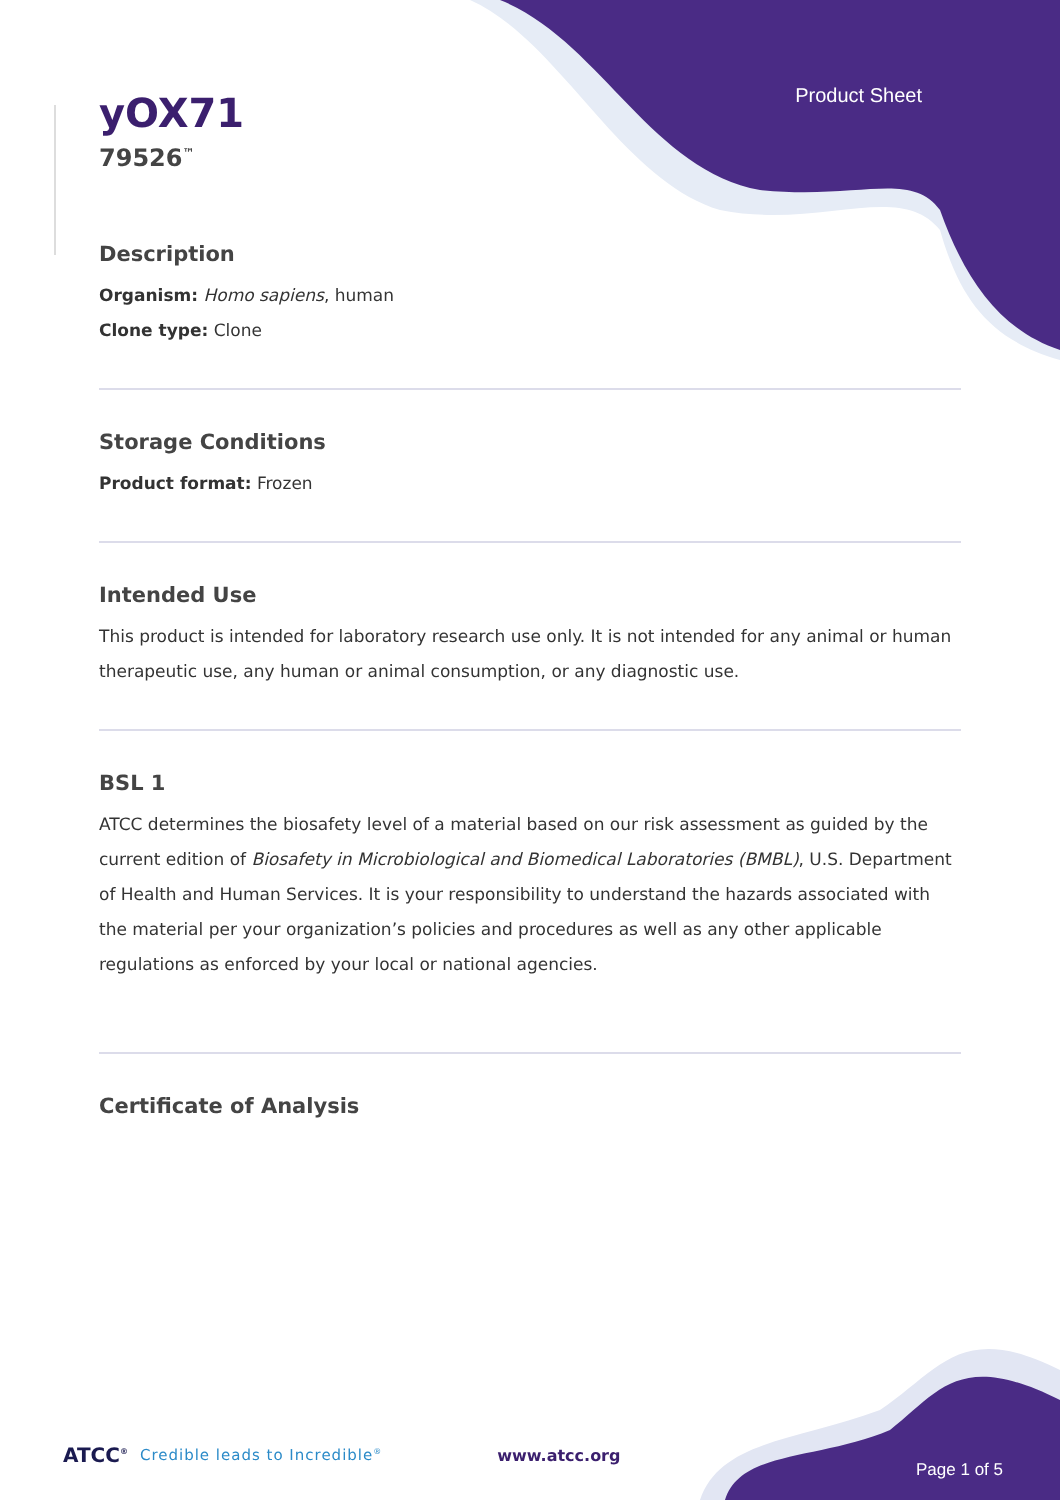Product Sheet
yOX71
79526<sup>™</sup>
Description
Organism: Homo sapiens, human
Clone type: Clone
Storage Conditions
Product format: Frozen
Intended Use
This product is intended for laboratory research use only. It is not intended for any animal or human therapeutic use, any human or animal consumption, or any diagnostic use.
BSL 1
ATCC determines the biosafety level of a material based on our risk assessment as guided by the current edition of Biosafety in Microbiological and Biomedical Laboratories (BMBL), U.S. Department of Health and Human Services. It is your responsibility to understand the hazards associated with the material per your organization’s policies and procedures as well as any other applicable regulations as enforced by your local or national agencies.
Certificate of Analysis
ATCC<sup>®</sup> Credible leads to Incredible<sup>®</sup> www.atcc.org Page 1 of 5